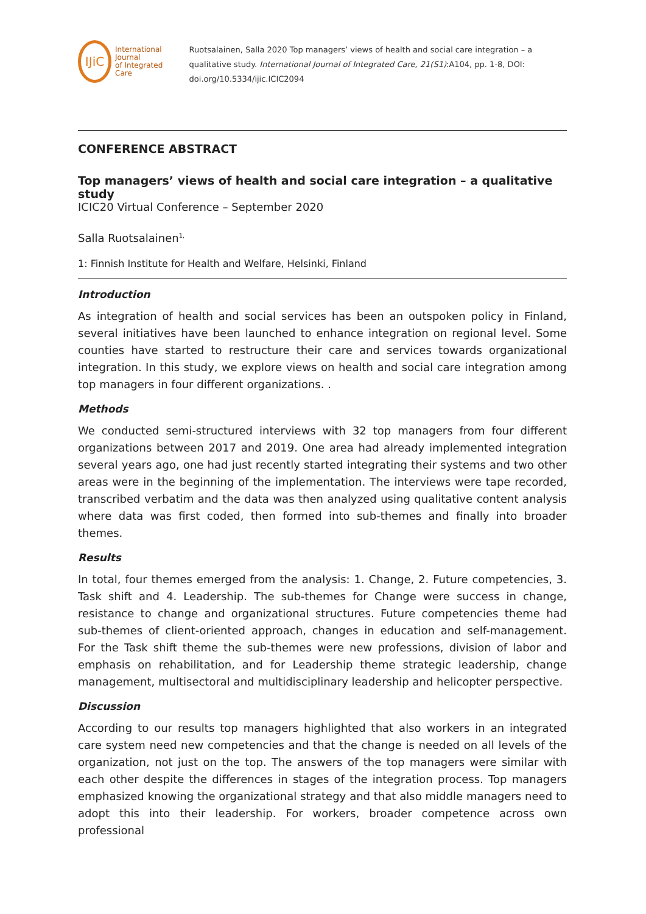IJiC
International Journal
of Integrated Care
Ruotsalainen, Salla 2020 Top managers’ views of health and social care integration – a qualitative study. International Journal of Integrated Care, 21(S1):A104, pp. 1-8, DOI: doi.org/10.5334/ijic.ICIC2094
CONFERENCE ABSTRACT
Top managers’ views of health and social care integration – a qualitative study
ICIC20 Virtual Conference – September 2020
Salla Ruotsalainen<sup>1,</sup>
1: Finnish Institute for Health and Welfare, Helsinki, Finland
Introduction
As integration of health and social services has been an outspoken policy in Finland, several initiatives have been launched to enhance integration on regional level. Some counties have started to restructure their care and services towards organizational integration. In this study, we explore views on health and social care integration among top managers in four different organizations. .
Methods
We conducted semi-structured interviews with 32 top managers from four different organizations between 2017 and 2019. One area had already implemented integration several years ago, one had just recently started integrating their systems and two other areas were in the beginning of the implementation. The interviews were tape recorded, transcribed verbatim and the data was then analyzed using qualitative content analysis where data was first coded, then formed into sub-themes and finally into broader themes.
Results
In total, four themes emerged from the analysis: 1. Change, 2. Future competencies, 3. Task shift and 4. Leadership. The sub-themes for Change were success in change, resistance to change and organizational structures. Future competencies theme had sub-themes of client-oriented approach, changes in education and self-management. For the Task shift theme the sub-themes were new professions, division of labor and emphasis on rehabilitation, and for Leadership theme strategic leadership, change management, multisectoral and multidisciplinary leadership and helicopter perspective.
Discussion
According to our results top managers highlighted that also workers in an integrated care system need new competencies and that the change is needed on all levels of the organization, not just on the top. The answers of the top managers were similar with each other despite the differences in stages of the integration process. Top managers emphasized knowing the organizational strategy and that also middle managers need to adopt this into their leadership. For workers, broader competence across own professional